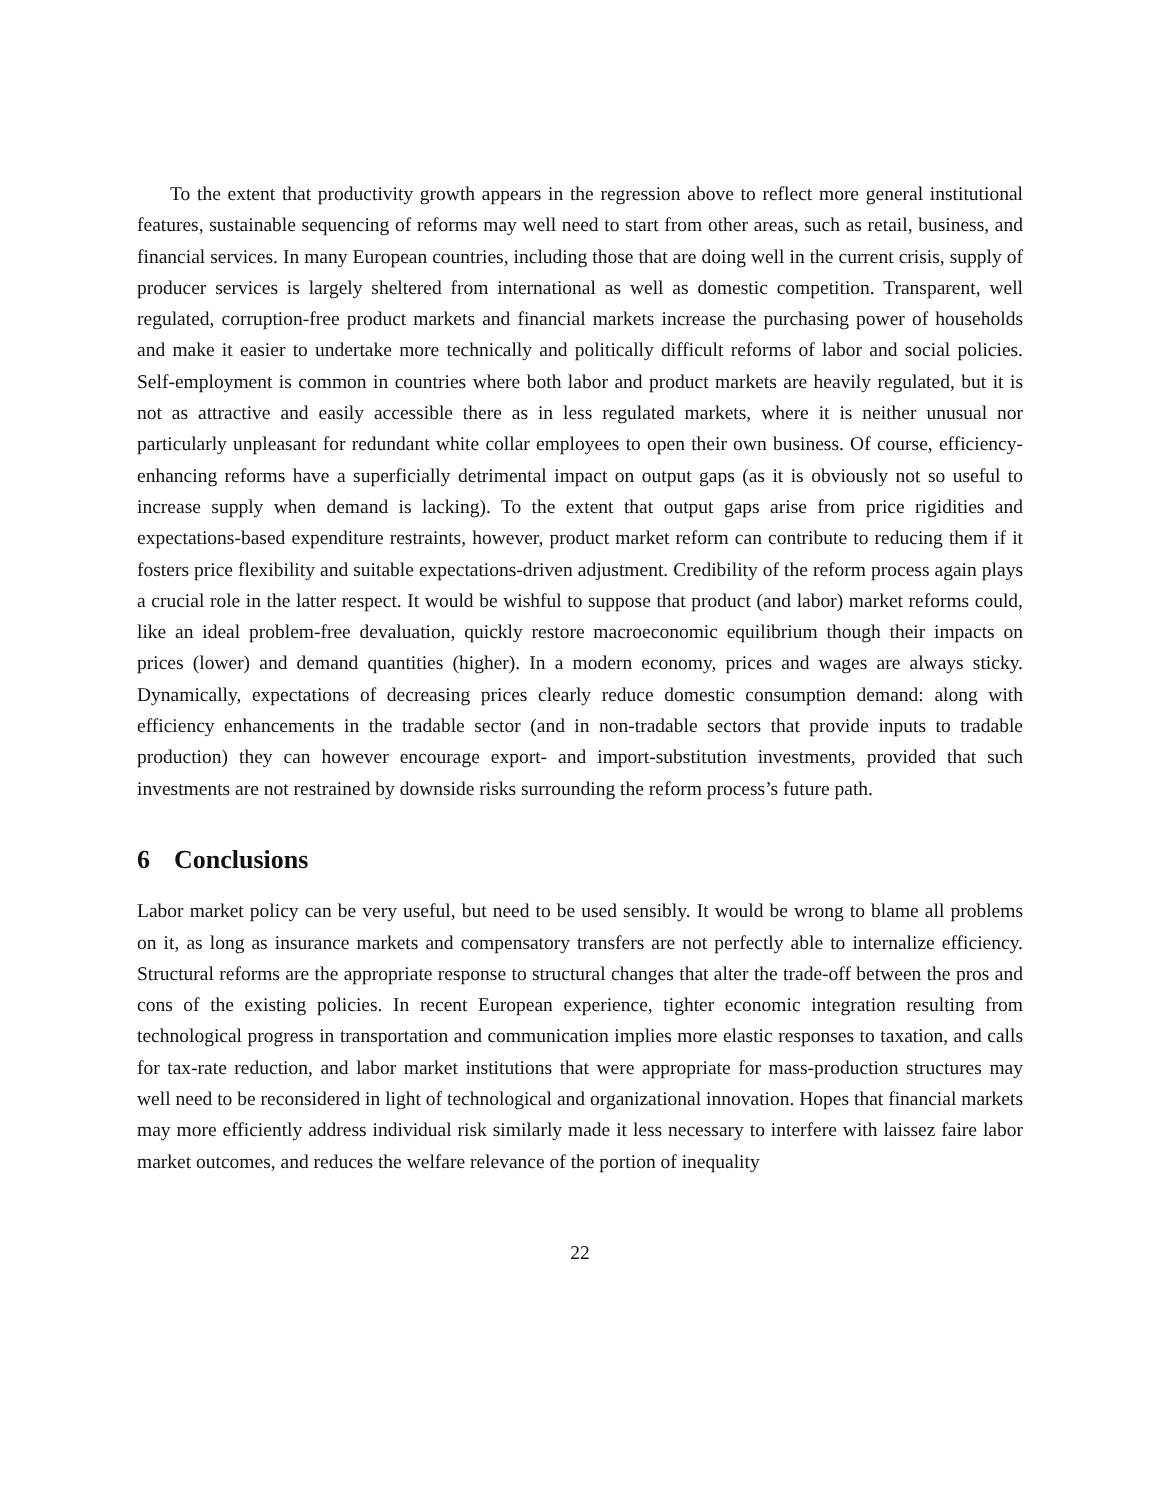To the extent that productivity growth appears in the regression above to reflect more general institutional features, sustainable sequencing of reforms may well need to start from other areas, such as retail, business, and financial services. In many European countries, including those that are doing well in the current crisis, supply of producer services is largely sheltered from international as well as domestic competition. Transparent, well regulated, corruption-free product markets and financial markets increase the purchasing power of households and make it easier to undertake more technically and politically difficult reforms of labor and social policies. Self-employment is common in countries where both labor and product markets are heavily regulated, but it is not as attractive and easily accessible there as in less regulated markets, where it is neither unusual nor particularly unpleasant for redundant white collar employees to open their own business. Of course, efficiency-enhancing reforms have a superficially detrimental impact on output gaps (as it is obviously not so useful to increase supply when demand is lacking). To the extent that output gaps arise from price rigidities and expectations-based expenditure restraints, however, product market reform can contribute to reducing them if it fosters price flexibility and suitable expectations-driven adjustment. Credibility of the reform process again plays a crucial role in the latter respect. It would be wishful to suppose that product (and labor) market reforms could, like an ideal problem-free devaluation, quickly restore macroeconomic equilibrium though their impacts on prices (lower) and demand quantities (higher). In a modern economy, prices and wages are always sticky. Dynamically, expectations of decreasing prices clearly reduce domestic consumption demand: along with efficiency enhancements in the tradable sector (and in non-tradable sectors that provide inputs to tradable production) they can however encourage export- and import-substitution investments, provided that such investments are not restrained by downside risks surrounding the reform process’s future path.
6 Conclusions
Labor market policy can be very useful, but need to be used sensibly. It would be wrong to blame all problems on it, as long as insurance markets and compensatory transfers are not perfectly able to internalize efficiency. Structural reforms are the appropriate response to structural changes that alter the trade-off between the pros and cons of the existing policies. In recent European experience, tighter economic integration resulting from technological progress in transportation and communication implies more elastic responses to taxation, and calls for tax-rate reduction, and labor market institutions that were appropriate for mass-production structures may well need to be reconsidered in light of technological and organizational innovation. Hopes that financial markets may more efficiently address individual risk similarly made it less necessary to interfere with laissez faire labor market outcomes, and reduces the welfare relevance of the portion of inequality
22